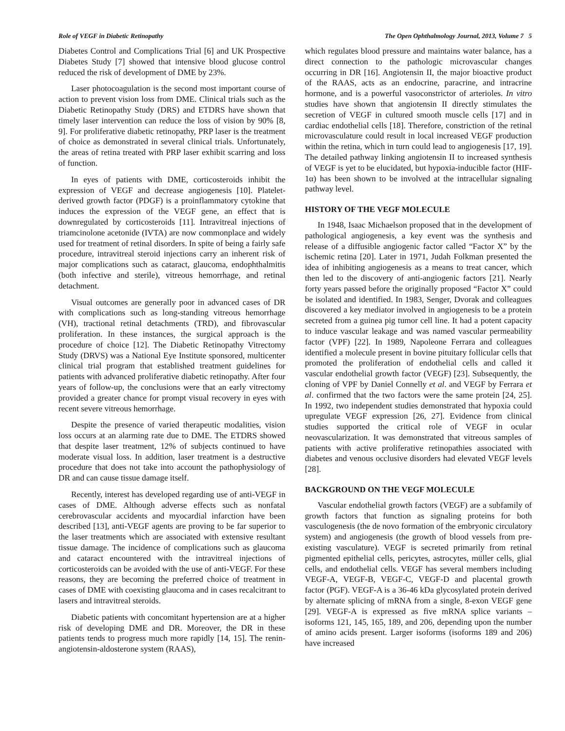Role of VEGF in Diabetic Retinopathy The Open Ophthalmology Journal, 2013, Volume 7 5
Diabetes Control and Complications Trial [6] and UK Prospective Diabetes Study [7] showed that intensive blood glucose control reduced the risk of development of DME by 23%.
Laser photocoagulation is the second most important course of action to prevent vision loss from DME. Clinical trials such as the Diabetic Retinopathy Study (DRS) and ETDRS have shown that timely laser intervention can reduce the loss of vision by 90% [8, 9]. For proliferative diabetic retinopathy, PRP laser is the treatment of choice as demonstrated in several clinical trials. Unfortunately, the areas of retina treated with PRP laser exhibit scarring and loss of function.
In eyes of patients with DME, corticosteroids inhibit the expression of VEGF and decrease angiogenesis [10]. Platelet-derived growth factor (PDGF) is a proinflammatory cytokine that induces the expression of the VEGF gene, an effect that is downregulated by corticosteroids [11]. Intravitreal injections of triamcinolone acetonide (IVTA) are now commonplace and widely used for treatment of retinal disorders. In spite of being a fairly safe procedure, intravitreal steroid injections carry an inherent risk of major complications such as cataract, glaucoma, endophthalmitis (both infective and sterile), vitreous hemorrhage, and retinal detachment.
Visual outcomes are generally poor in advanced cases of DR with complications such as long-standing vitreous hemorrhage (VH), tractional retinal detachments (TRD), and fibrovascular proliferation. In these instances, the surgical approach is the procedure of choice [12]. The Diabetic Retinopathy Vitrectomy Study (DRVS) was a National Eye Institute sponsored, multicenter clinical trial program that established treatment guidelines for patients with advanced proliferative diabetic retinopathy. After four years of follow-up, the conclusions were that an early vitrectomy provided a greater chance for prompt visual recovery in eyes with recent severe vitreous hemorrhage.
Despite the presence of varied therapeutic modalities, vision loss occurs at an alarming rate due to DME. The ETDRS showed that despite laser treatment, 12% of subjects continued to have moderate visual loss. In addition, laser treatment is a destructive procedure that does not take into account the pathophysiology of DR and can cause tissue damage itself.
Recently, interest has developed regarding use of anti-VEGF in cases of DME. Although adverse effects such as nonfatal cerebrovascular accidents and myocardial infarction have been described [13], anti-VEGF agents are proving to be far superior to the laser treatments which are associated with extensive resultant tissue damage. The incidence of complications such as glaucoma and cataract encountered with the intravitreal injections of corticosteroids can be avoided with the use of anti-VEGF. For these reasons, they are becoming the preferred choice of treatment in cases of DME with coexisting glaucoma and in cases recalcitrant to lasers and intravitreal steroids.
Diabetic patients with concomitant hypertension are at a higher risk of developing DME and DR. Moreover, the DR in these patients tends to progress much more rapidly [14, 15]. The renin-angiotensin-aldosterone system (RAAS),
which regulates blood pressure and maintains water balance, has a direct connection to the pathologic microvascular changes occurring in DR [16]. Angiotensin II, the major bioactive product of the RAAS, acts as an endocrine, paracrine, and intracrine hormone, and is a powerful vasoconstrictor of arterioles. In vitro studies have shown that angiotensin II directly stimulates the secretion of VEGF in cultured smooth muscle cells [17] and in cardiac endothelial cells [18]. Therefore, constriction of the retinal microvasculature could result in local increased VEGF production within the retina, which in turn could lead to angiogenesis [17, 19]. The detailed pathway linking angiotensin II to increased synthesis of VEGF is yet to be elucidated, but hypoxia-inducible factor (HIF-1α) has been shown to be involved at the intracellular signaling pathway level.
HISTORY OF THE VEGF MOLECULE
In 1948, Isaac Michaelson proposed that in the development of pathological angiogenesis, a key event was the synthesis and release of a diffusible angiogenic factor called “Factor X” by the ischemic retina [20]. Later in 1971, Judah Folkman presented the idea of inhibiting angiogenesis as a means to treat cancer, which then led to the discovery of anti-angiogenic factors [21]. Nearly forty years passed before the originally proposed “Factor X” could be isolated and identified. In 1983, Senger, Dvorak and colleagues discovered a key mediator involved in angiogenesis to be a protein secreted from a guinea pig tumor cell line. It had a potent capacity to induce vascular leakage and was named vascular permeability factor (VPF) [22]. In 1989, Napoleone Ferrara and colleagues identified a molecule present in bovine pituitary follicular cells that promoted the proliferation of endothelial cells and called it vascular endothelial growth factor (VEGF) [23]. Subsequently, the cloning of VPF by Daniel Connelly et al. and VEGF by Ferrara et al. confirmed that the two factors were the same protein [24, 25]. In 1992, two independent studies demonstrated that hypoxia could upregulate VEGF expression [26, 27]. Evidence from clinical studies supported the critical role of VEGF in ocular neovascularization. It was demonstrated that vitreous samples of patients with active proliferative retinopathies associated with diabetes and venous occlusive disorders had elevated VEGF levels [28].
BACKGROUND ON THE VEGF MOLECULE
Vascular endothelial growth factors (VEGF) are a subfamily of growth factors that function as signaling proteins for both vasculogenesis (the de novo formation of the embryonic circulatory system) and angiogenesis (the growth of blood vessels from pre-existing vasculature). VEGF is secreted primarily from retinal pigmented epithelial cells, pericytes, astrocytes, müller cells, glial cells, and endothelial cells. VEGF has several members including VEGF-A, VEGF-B, VEGF-C, VEGF-D and placental growth factor (PGF). VEGF-A is a 36-46 kDa glycosylated protein derived by alternate splicing of mRNA from a single, 8-exon VEGF gene [29]. VEGF-A is expressed as five mRNA splice variants – isoforms 121, 145, 165, 189, and 206, depending upon the number of amino acids present. Larger isoforms (isoforms 189 and 206) have increased